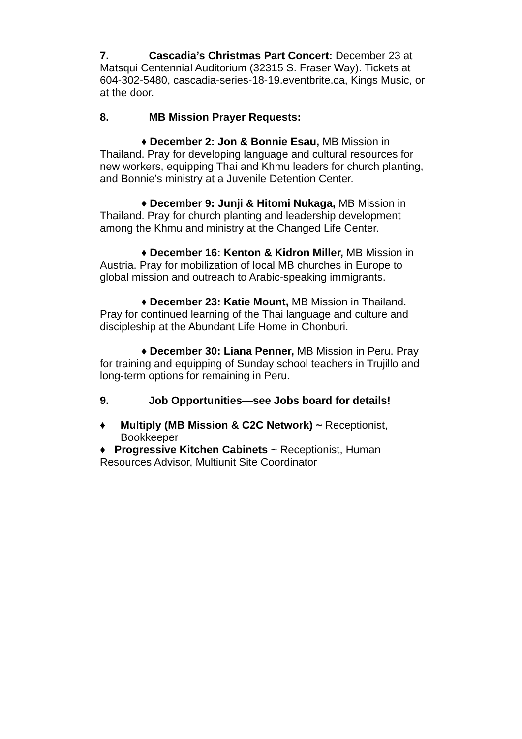7. Cascadia’s Christmas Part Concert: December 23 at Matsqui Centennial Auditorium (32315 S. Fraser Way). Tickets at 604-302-5480, cascadia-series-18-19.eventbrite.ca, Kings Music, or at the door.
8. MB Mission Prayer Requests:
♦ December 2: Jon & Bonnie Esau, MB Mission in Thailand. Pray for developing language and cultural resources for new workers, equipping Thai and Khmu leaders for church planting, and Bonnie’s ministry at a Juvenile Detention Center.
♦ December 9: Junji & Hitomi Nukaga, MB Mission in Thailand. Pray for church planting and leadership development among the Khmu and ministry at the Changed Life Center.
♦ December 16: Kenton & Kidron Miller, MB Mission in Austria. Pray for mobilization of local MB churches in Europe to global mission and outreach to Arabic-speaking immigrants.
♦ December 23: Katie Mount, MB Mission in Thailand. Pray for continued learning of the Thai language and culture and discipleship at the Abundant Life Home in Chonburi.
♦ December 30: Liana Penner, MB Mission in Peru. Pray for training and equipping of Sunday school teachers in Trujillo and long-term options for remaining in Peru.
9. Job Opportunities—see Jobs board for details!
♦ Multiply (MB Mission & C2C Network) ~ Receptionist, Bookkeeper
♦ Progressive Kitchen Cabinets ~ Receptionist, Human Resources Advisor, Multiunit Site Coordinator